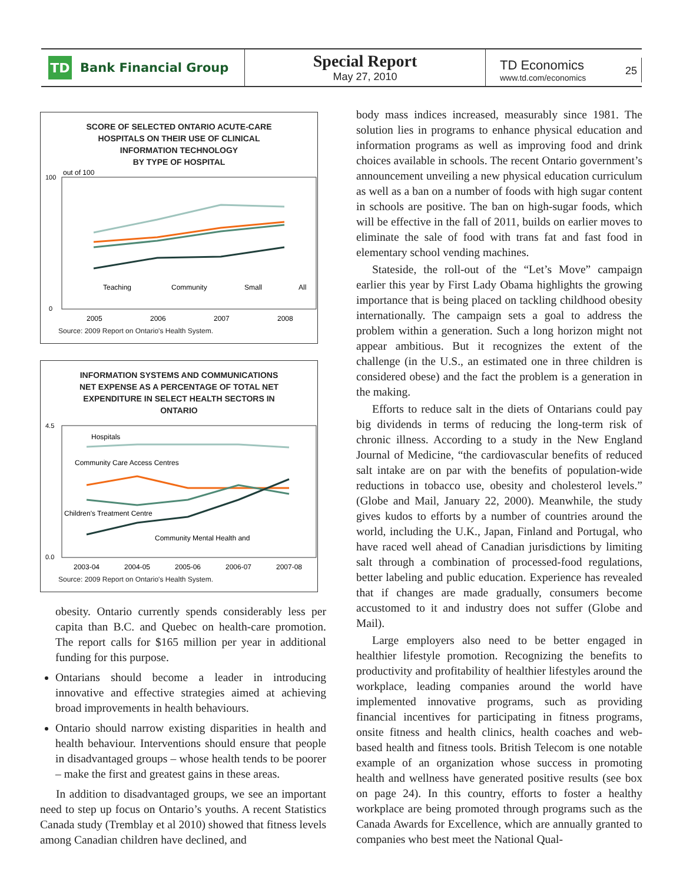TD Bank Financial Group
Special Report
May 27, 2010
TD Economics
www.td.com/economics
25
SCORE OF SELECTED ONTARIO ACUTE-CARE
HOSPITALS ON THEIR USE OF CLINICAL
INFORMATION TECHNOLOGY
BY TYPE OF HOSPITAL
out of 100
100
0
Teaching
Community
Small
All
2005
2006
2007
2008
Source: 2009 Report on Ontario's Health System.
INFORMATION SYSTEMS AND COMMUNICATIONS
NET EXPENSE AS A PERCENTAGE OF TOTAL NET
EXPENDITURE IN SELECT HEALTH SECTORS IN
ONTARIO
4.5
0.0
Hospitals
Community Care Access Centres
Children's Treatment Centre
Community Mental Health and
2003-04
2004-05
2005-06
2006-07
2007-08
Source: 2009 Report on Ontario's Health System.
obesity. Ontario currently spends considerably less per capita than B.C. and Quebec on health-care promotion. The report calls for $165 million per year in additional funding for this purpose.
Ontarians should become a leader in introducing innovative and effective strategies aimed at achieving broad improvements in health behaviours.
Ontario should narrow existing disparities in health and health behaviour. Interventions should ensure that people in disadvantaged groups – whose health tends to be poorer – make the first and greatest gains in these areas.
In addition to disadvantaged groups, we see an important need to step up focus on Ontario’s youths. A recent Statistics Canada study (Tremblay et al 2010) showed that fitness levels among Canadian children have declined, and
body mass indices increased, measurably since 1981. The solution lies in programs to enhance physical education and information programs as well as improving food and drink choices available in schools. The recent Ontario government’s announcement unveiling a new physical education curriculum as well as a ban on a number of foods with high sugar content in schools are positive. The ban on high-sugar foods, which will be effective in the fall of 2011, builds on earlier moves to eliminate the sale of food with trans fat and fast food in elementary school vending machines.
Stateside, the roll-out of the “Let’s Move” campaign earlier this year by First Lady Obama highlights the growing importance that is being placed on tackling childhood obesity internationally. The campaign sets a goal to address the problem within a generation. Such a long horizon might not appear ambitious. But it recognizes the extent of the challenge (in the U.S., an estimated one in three children is considered obese) and the fact the problem is a generation in the making.
Efforts to reduce salt in the diets of Ontarians could pay big dividends in terms of reducing the long-term risk of chronic illness. According to a study in the New England Journal of Medicine, “the cardiovascular benefits of reduced salt intake are on par with the benefits of population-wide reductions in tobacco use, obesity and cholesterol levels.” (Globe and Mail, January 22, 2000). Meanwhile, the study gives kudos to efforts by a number of countries around the world, including the U.K., Japan, Finland and Portugal, who have raced well ahead of Canadian jurisdictions by limiting salt through a combination of processed-food regulations, better labeling and public education. Experience has revealed that if changes are made gradually, consumers become accustomed to it and industry does not suffer (Globe and Mail).
Large employers also need to be better engaged in healthier lifestyle promotion. Recognizing the benefits to productivity and profitability of healthier lifestyles around the workplace, leading companies around the world have implemented innovative programs, such as providing financial incentives for participating in fitness programs, onsite fitness and health clinics, health coaches and web-based health and fitness tools. British Telecom is one notable example of an organization whose success in promoting health and wellness have generated positive results (see box on page 24). In this country, efforts to foster a healthy workplace are being promoted through programs such as the Canada Awards for Excellence, which are annually granted to companies who best meet the National Qual-